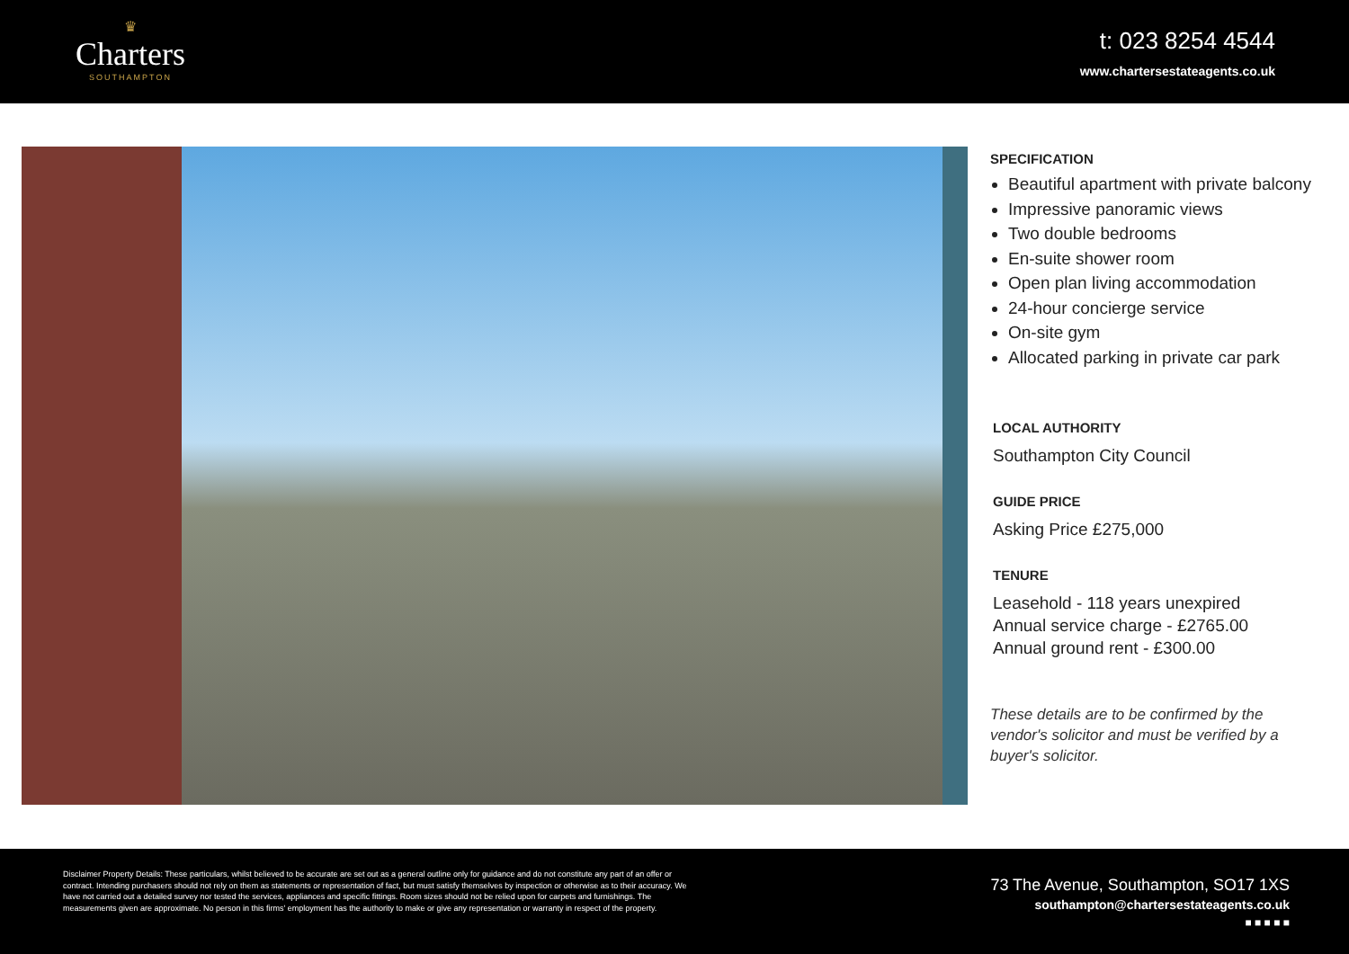♛
Charters
SOUTHAMPTON
t: 023 8254 4544
www.chartersestateagents.co.uk
SPECIFICATION
Beautiful apartment with private balcony
Impressive panoramic views
Two double bedrooms
En-suite shower room
Open plan living accommodation
24-hour concierge service
On-site gym
Allocated parking in private car park
LOCAL AUTHORITY
Southampton City Council
GUIDE PRICE
Asking Price £275,000
TENURE
Leasehold - 118 years unexpired
Annual service charge - £2765.00
Annual ground rent - £300.00
These details are to be confirmed by the vendor's solicitor and must be verified by a buyer's solicitor.
Disclaimer Property Details: These particulars, whilst believed to be accurate are set out as a general outline only for guidance and do not constitute any part of an offer or contract. Intending purchasers should not rely on them as statements or representation of fact, but must satisfy themselves by inspection or otherwise as to their accuracy. We have not carried out a detailed survey nor tested the services, appliances and specific fittings. Room sizes should not be relied upon for carpets and furnishings. The measurements given are approximate. No person in this firms' employment has the authority to make or give any representation or warranty in respect of the property.
73 The Avenue, Southampton, SO17 1XS
southampton@chartersestateagents.co.uk
■ ■ ■ ■ ■